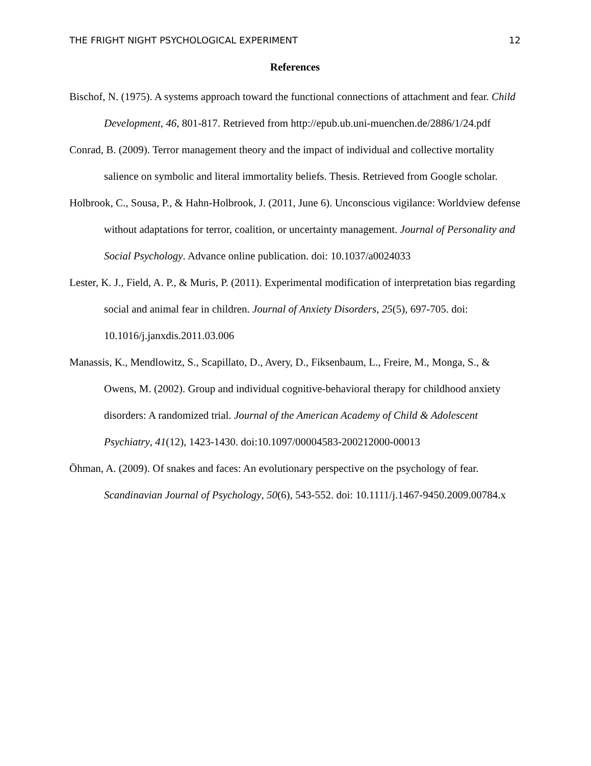THE FRIGHT NIGHT PSYCHOLOGICAL EXPERIMENT 12
References
Bischof, N. (1975). A systems approach toward the functional connections of attachment and fear. Child Development, 46, 801-817. Retrieved from http://epub.ub.uni-muenchen.de/2886/1/24.pdf
Conrad, B. (2009). Terror management theory and the impact of individual and collective mortality salience on symbolic and literal immortality beliefs. Thesis. Retrieved from Google scholar.
Holbrook, C., Sousa, P., & Hahn-Holbrook, J. (2011, June 6). Unconscious vigilance: Worldview defense without adaptations for terror, coalition, or uncertainty management. Journal of Personality and Social Psychology. Advance online publication. doi: 10.1037/a0024033
Lester, K. J., Field, A. P., & Muris, P. (2011). Experimental modification of interpretation bias regarding social and animal fear in children. Journal of Anxiety Disorders, 25(5), 697-705. doi: 10.1016/j.janxdis.2011.03.006
Manassis, K., Mendlowitz, S., Scapillato, D., Avery, D., Fiksenbaum, L., Freire, M., Monga, S., & Owens, M. (2002). Group and individual cognitive-behavioral therapy for childhood anxiety disorders: A randomized trial. Journal of the American Academy of Child & Adolescent Psychiatry, 41(12), 1423-1430. doi:10.1097/00004583-200212000-00013
Öhman, A. (2009). Of snakes and faces: An evolutionary perspective on the psychology of fear. Scandinavian Journal of Psychology, 50(6), 543-552. doi: 10.1111/j.1467-9450.2009.00784.x